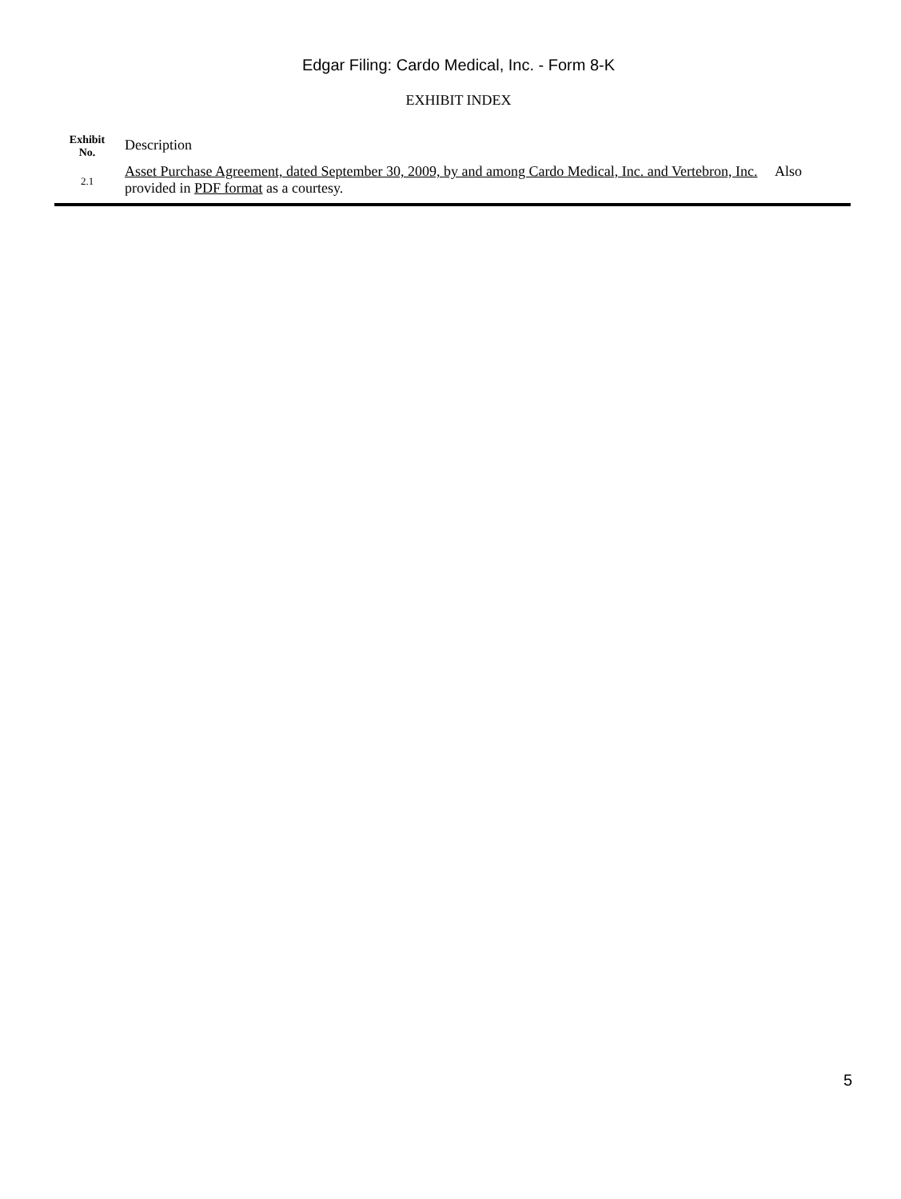Edgar Filing: Cardo Medical, Inc. - Form 8-K
EXHIBIT INDEX
| Exhibit No. | Description |
| 2.1 | Asset Purchase Agreement, dated September 30, 2009, by and among Cardo Medical, Inc. and Vertebron, Inc. Also provided in PDF format as a courtesy. |
5